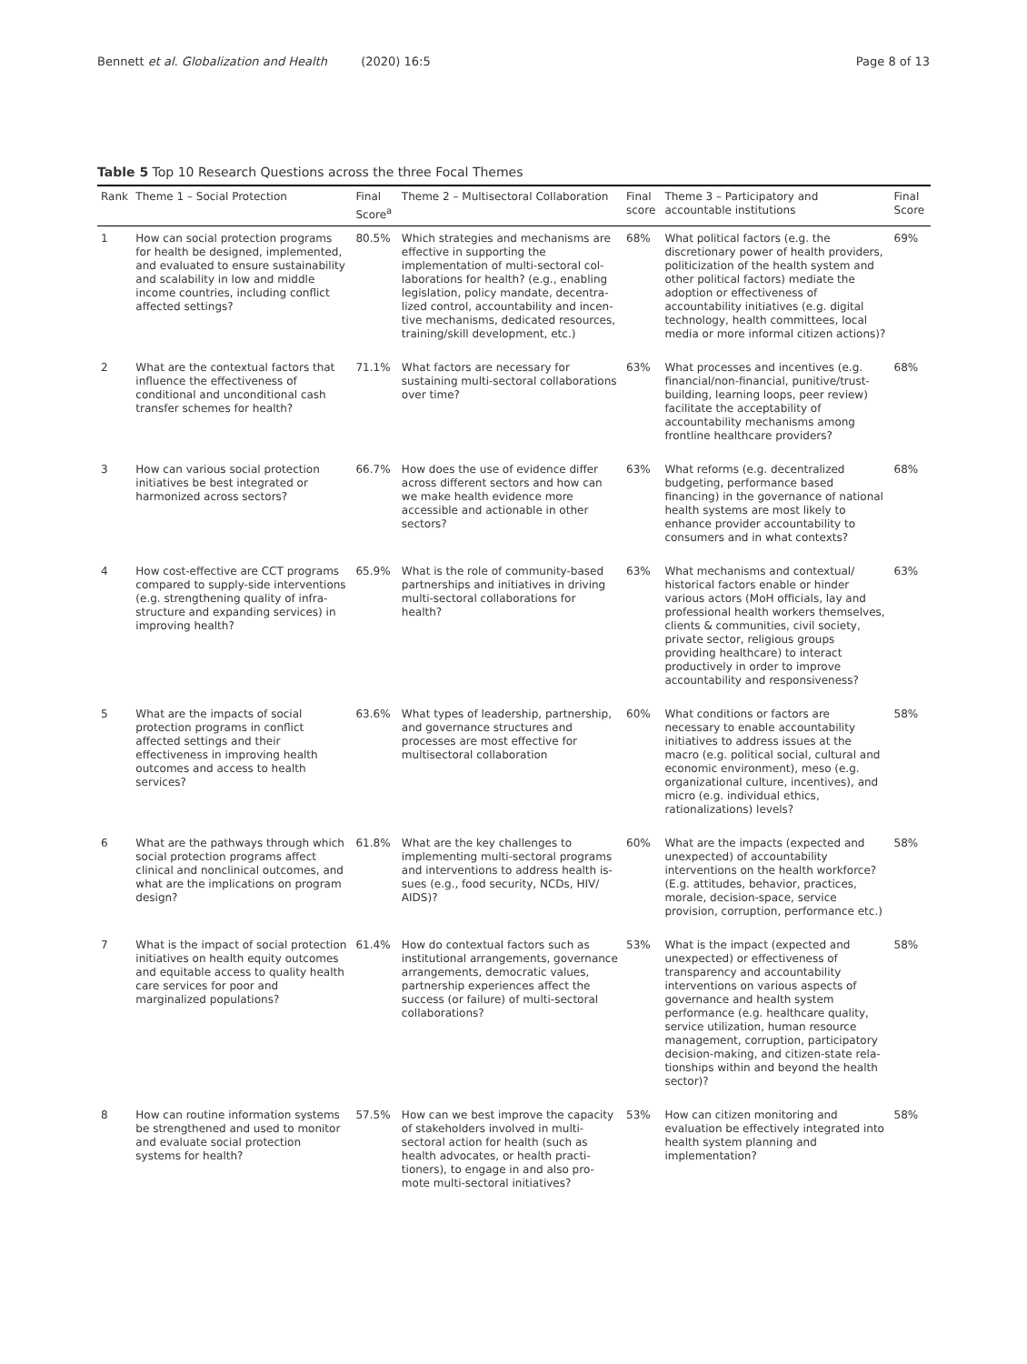Bennett et al. Globalization and Health (2020) 16:5 Page 8 of 13
Table 5 Top 10 Research Questions across the three Focal Themes
| Rank | Theme 1 – Social Protection | Final Score<sup>a</sup> | Theme 2 – Multisectoral Collaboration | Final score | Theme 3 – Participatory and accountable institutions | Final Score |
| --- | --- | --- | --- | --- | --- | --- |
| 1 | How can social protection programs for health be designed, implemented, and evaluated to ensure sustainability and scalability in low and middle income countries, including conflict affected settings? | 80.5% | Which strategies and mechanisms are effective in supporting the implementation of multi-sectoral col-laborations for health? (e.g., enabling legislation, policy mandate, decentra-lized control, accountability and incen-tive mechanisms, dedicated resources, training/skill development, etc.) | 68% | What political factors (e.g. the discretionary power of health providers, politicization of the health system and other political factors) mediate the adoption or effectiveness of accountability initiatives (e.g. digital technology, health committees, local media or more informal citizen actions)? | 69% |
| 2 | What are the contextual factors that influence the effectiveness of conditional and unconditional cash transfer schemes for health? | 71.1% | What factors are necessary for sustaining multi-sectoral collaborations over time? | 63% | What processes and incentives (e.g. financial/non-financial, punitive/trust-building, learning loops, peer review) facilitate the acceptability of accountability mechanisms among frontline healthcare providers? | 68% |
| 3 | How can various social protection initiatives be best integrated or harmonized across sectors? | 66.7% | How does the use of evidence differ across different sectors and how can we make health evidence more accessible and actionable in other sectors? | 63% | What reforms (e.g. decentralized budgeting, performance based financing) in the governance of national health systems are most likely to enhance provider accountability to consumers and in what contexts? | 68% |
| 4 | How cost-effective are CCT programs compared to supply-side interventions (e.g. strengthening quality of infra-structure and expanding services) in improving health? | 65.9% | What is the role of community-based partnerships and initiatives in driving multi-sectoral collaborations for health? | 63% | What mechanisms and contextual/ historical factors enable or hinder various actors (MoH officials, lay and professional health workers themselves, clients & communities, civil society, private sector, religious groups providing healthcare) to interact productively in order to improve accountability and responsiveness? | 63% |
| 5 | What are the impacts of social protection programs in conflict affected settings and their effectiveness in improving health outcomes and access to health services? | 63.6% | What types of leadership, partnership, and governance structures and processes are most effective for multisectoral collaboration | 60% | What conditions or factors are necessary to enable accountability initiatives to address issues at the macro (e.g. political social, cultural and economic environment), meso (e.g. organizational culture, incentives), and micro (e.g. individual ethics, rationalizations) levels? | 58% |
| 6 | What are the pathways through which social protection programs affect clinical and nonclinical outcomes, and what are the implications on program design? | 61.8% | What are the key challenges to implementing multi-sectoral programs and interventions to address health is-sues (e.g., food security, NCDs, HIV/ AIDS)? | 60% | What are the impacts (expected and unexpected) of accountability interventions on the health workforce? (E.g. attitudes, behavior, practices, morale, decision-space, service provision, corruption, performance etc.) | 58% |
| 7 | What is the impact of social protection initiatives on health equity outcomes and equitable access to quality health care services for poor and marginalized populations? | 61.4% | How do contextual factors such as institutional arrangements, governance arrangements, democratic values, partnership experiences affect the success (or failure) of multi-sectoral collaborations? | 53% | What is the impact (expected and unexpected) or effectiveness of transparency and accountability interventions on various aspects of governance and health system performance (e.g. healthcare quality, service utilization, human resource management, corruption, participatory decision-making, and citizen-state rela-tionships within and beyond the health sector)? | 58% |
| 8 | How can routine information systems be strengthened and used to monitor and evaluate social protection systems for health? | 57.5% | How can we best improve the capacity of stakeholders involved in multi-sectoral action for health (such as health advocates, or health practi-tioners), to engage in and also pro-mote multi-sectoral initiatives? | 53% | How can citizen monitoring and evaluation be effectively integrated into health system planning and implementation? | 58% |